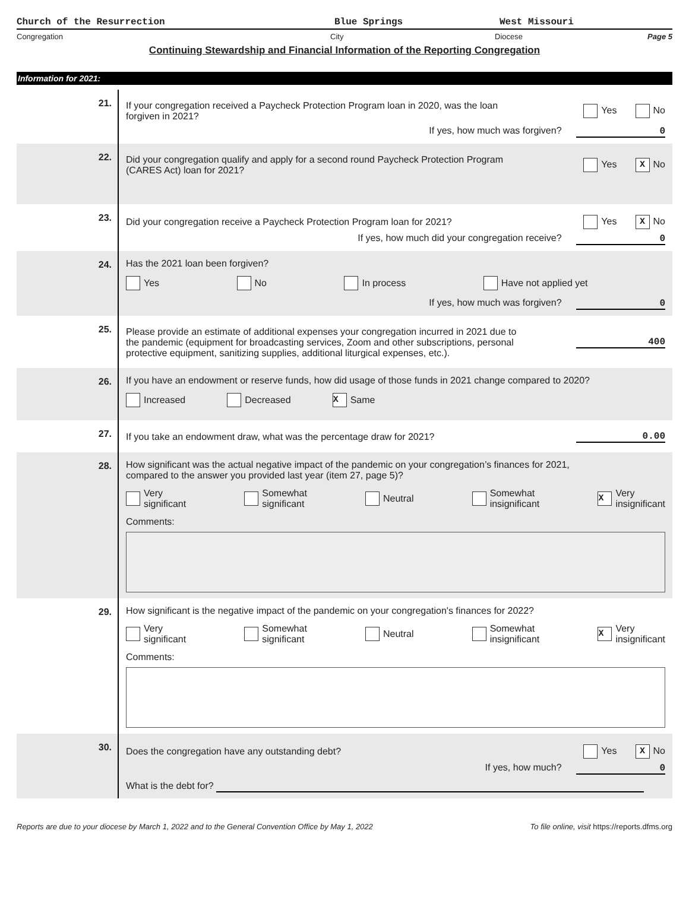Church of the Resurrection Blue Springs West Missouri
Congregation City Diocese Page 5
Continuing Stewardship and Financial Information of the Reporting Congregation
Information for 2021:
21.
If your congregation received a Paycheck Protection Program loan in 2020, was the loan
forgiven in 2021? Yes No
If yes, how much was forgiven? 0
22.
Did your congregation qualify and apply for a second round Paycheck Protection Program
(CARES Act) loan for 2021? Yes X No
23.
Did your congregation receive a Paycheck Protection Program loan for 2021? Yes X No
If yes, how much did your congregation receive? 0
24. Has the 2021 loan been forgiven?
Yes No In process Have not applied yet
If yes, how much was forgiven? 0
25.
Please provide an estimate of additional expenses your congregation incurred in 2021 due to
the pandemic (equipment for broadcasting services, Zoom and other subscriptions, personal
protective equipment, sanitizing supplies, additional liturgical expenses, etc.). 400
26. If you have an endowment or reserve funds, how did usage of those funds in 2021 change compared to 2020?
Increased Decreased X Same
27.
If you take an endowment draw, what was the percentage draw for 2021? 0.00
28. How significant was the actual negative impact of the pandemic on your congregation’s finances for 2021,
compared to the answer you provided last year (item 27, page 5)?
Very
significant Somewhat
significant Neutral Somewhat
insignificant X Very
insignificant
Comments:
29. How significant is the negative impact of the pandemic on your congregation's finances for 2022?
Very
significant Somewhat
significant Neutral Somewhat
insignificant X Very
insignificant
Comments:
30.
Does the congregation have any outstanding debt? Yes X No
If yes, how much? 0
What is the debt for?
Reports are due to your diocese by March 1, 2022 and to the General Convention Office by May 1, 2022 To file online, visit https://reports.dfms.org